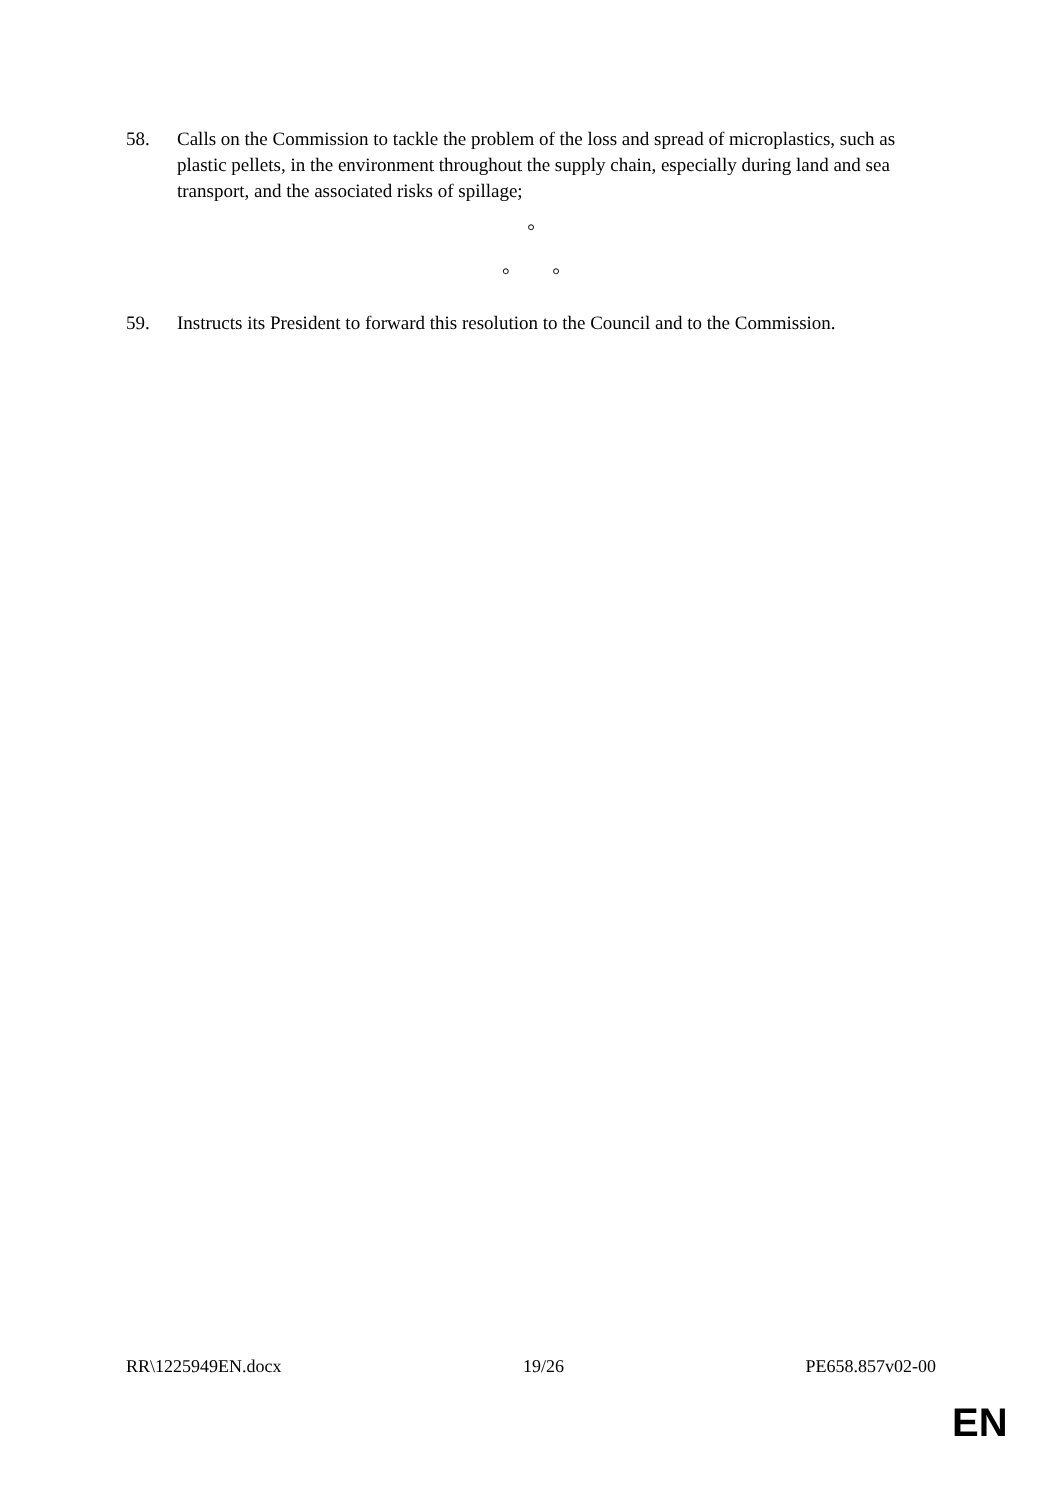58. Calls on the Commission to tackle the problem of the loss and spread of microplastics, such as plastic pellets, in the environment throughout the supply chain, especially during land and sea transport, and the associated risks of spillage;
°
° °
59. Instructs its President to forward this resolution to the Council and to the Commission.
RR\1225949EN.docx 19/26 PE658.857v02-00
EN